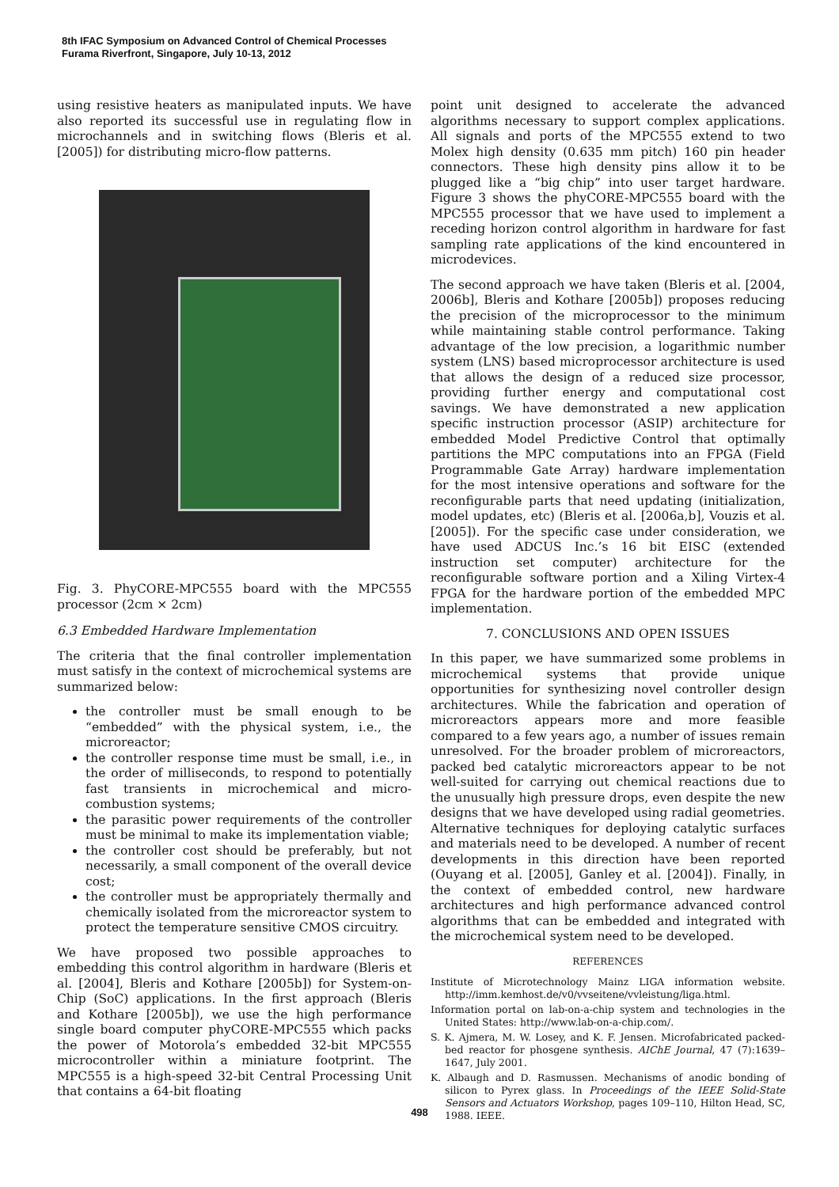8th IFAC Symposium on Advanced Control of Chemical Processes
Furama Riverfront, Singapore, July 10-13, 2012
using resistive heaters as manipulated inputs. We have also reported its successful use in regulating flow in microchannels and in switching flows (Bleris et al. [2005]) for distributing micro-flow patterns.
Fig. 3. PhyCORE-MPC555 board with the MPC555 processor (2cm × 2cm)
6.3 Embedded Hardware Implementation
The criteria that the final controller implementation must satisfy in the context of microchemical systems are summarized below:
the controller must be small enough to be “embedded” with the physical system, i.e., the microreactor;
the controller response time must be small, i.e., in the order of milliseconds, to respond to potentially fast transients in microchemical and micro-combustion systems;
the parasitic power requirements of the controller must be minimal to make its implementation viable;
the controller cost should be preferably, but not necessarily, a small component of the overall device cost;
the controller must be appropriately thermally and chemically isolated from the microreactor system to protect the temperature sensitive CMOS circuitry.
We have proposed two possible approaches to embedding this control algorithm in hardware (Bleris et al. [2004], Bleris and Kothare [2005b]) for System-on-Chip (SoC) applications. In the first approach (Bleris and Kothare [2005b]), we use the high performance single board computer phyCORE-MPC555 which packs the power of Motorola’s embedded 32-bit MPC555 microcontroller within a miniature footprint. The MPC555 is a high-speed 32-bit Central Processing Unit that contains a 64-bit floating
point unit designed to accelerate the advanced algorithms necessary to support complex applications. All signals and ports of the MPC555 extend to two Molex high density (0.635 mm pitch) 160 pin header connectors. These high density pins allow it to be plugged like a “big chip” into user target hardware. Figure 3 shows the phyCORE-MPC555 board with the MPC555 processor that we have used to implement a receding horizon control algorithm in hardware for fast sampling rate applications of the kind encountered in microdevices.
The second approach we have taken (Bleris et al. [2004, 2006b], Bleris and Kothare [2005b]) proposes reducing the precision of the microprocessor to the minimum while maintaining stable control performance. Taking advantage of the low precision, a logarithmic number system (LNS) based microprocessor architecture is used that allows the design of a reduced size processor, providing further energy and computational cost savings. We have demonstrated a new application specific instruction processor (ASIP) architecture for embedded Model Predictive Control that optimally partitions the MPC computations into an FPGA (Field Programmable Gate Array) hardware implementation for the most intensive operations and software for the reconfigurable parts that need updating (initialization, model updates, etc) (Bleris et al. [2006a,b], Vouzis et al. [2005]). For the specific case under consideration, we have used ADCUS Inc.’s 16 bit EISC (extended instruction set computer) architecture for the reconfigurable software portion and a Xiling Virtex-4 FPGA for the hardware portion of the embedded MPC implementation.
7. CONCLUSIONS AND OPEN ISSUES
In this paper, we have summarized some problems in microchemical systems that provide unique opportunities for synthesizing novel controller design architectures. While the fabrication and operation of microreactors appears more and more feasible compared to a few years ago, a number of issues remain unresolved. For the broader problem of microreactors, packed bed catalytic microreactors appear to be not well-suited for carrying out chemical reactions due to the unusually high pressure drops, even despite the new designs that we have developed using radial geometries. Alternative techniques for deploying catalytic surfaces and materials need to be developed. A number of recent developments in this direction have been reported (Ouyang et al. [2005], Ganley et al. [2004]). Finally, in the context of embedded control, new hardware architectures and high performance advanced control algorithms that can be embedded and integrated with the microchemical system need to be developed.
REFERENCES
Institute of Microtechnology Mainz LIGA information website. http://imm.kemhost.de/v0/vvseitene/vvleistung/liga.html.
Information portal on lab-on-a-chip system and technologies in the United States: http://www.lab-on-a-chip.com/.
S. K. Ajmera, M. W. Losey, and K. F. Jensen. Microfabricated packed-bed reactor for phosgene synthesis. AIChE Journal, 47 (7):1639–1647, July 2001.
K. Albaugh and D. Rasmussen. Mechanisms of anodic bonding of silicon to Pyrex glass. In Proceedings of the IEEE Solid-State Sensors and Actuators Workshop, pages 109–110, Hilton Head, SC, 1988. IEEE.
498